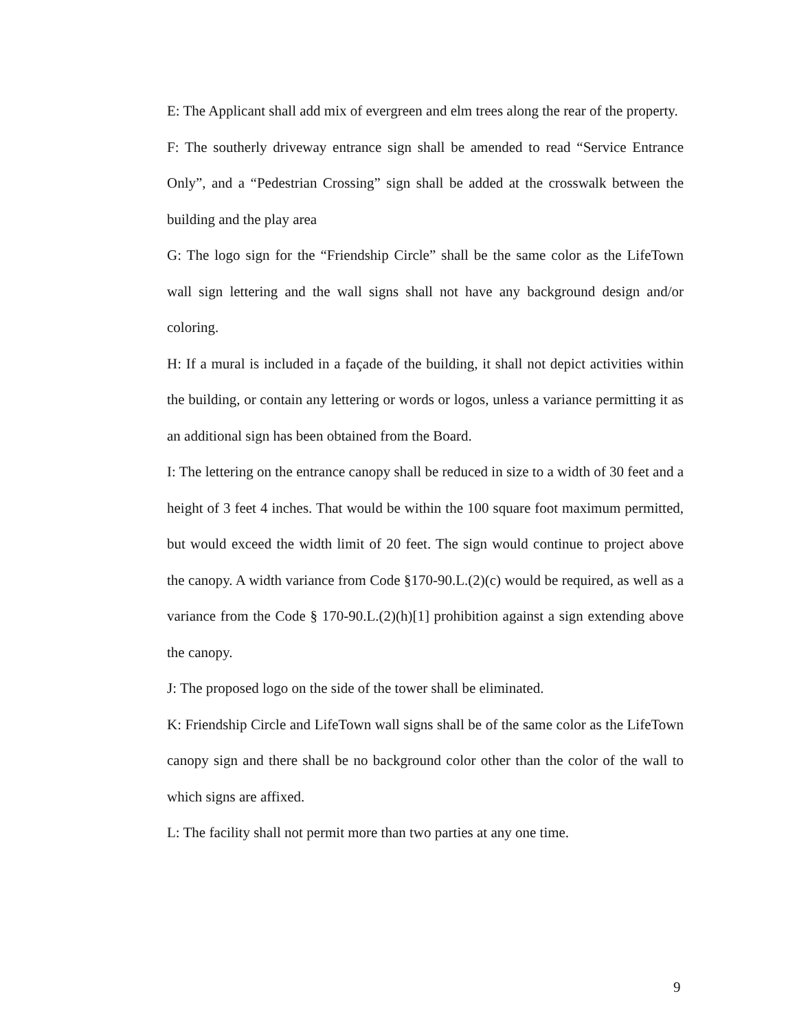E: The Applicant shall add mix of evergreen and elm trees along the rear of the property.
F: The southerly driveway entrance sign shall be amended to read “Service Entrance Only”, and a “Pedestrian Crossing” sign shall be added at the crosswalk between the building and the play area
G: The logo sign for the “Friendship Circle” shall be the same color as the LifeTown wall sign lettering and the wall signs shall not have any background design and/or coloring.
H: If a mural is included in a façade of the building, it shall not depict activities within the building, or contain any lettering or words or logos, unless a variance permitting it as an additional sign has been obtained from the Board.
I: The lettering on the entrance canopy shall be reduced in size to a width of 30 feet and a height of 3 feet 4 inches. That would be within the 100 square foot maximum permitted, but would exceed the width limit of 20 feet. The sign would continue to project above the canopy. A width variance from Code §170-90.L.(2)(c) would be required, as well as a variance from the Code § 170-90.L.(2)(h)[1] prohibition against a sign extending above the canopy.
J: The proposed logo on the side of the tower shall be eliminated.
K: Friendship Circle and LifeTown wall signs shall be of the same color as the LifeTown canopy sign and there shall be no background color other than the color of the wall to which signs are affixed.
L: The facility shall not permit more than two parties at any one time.
9